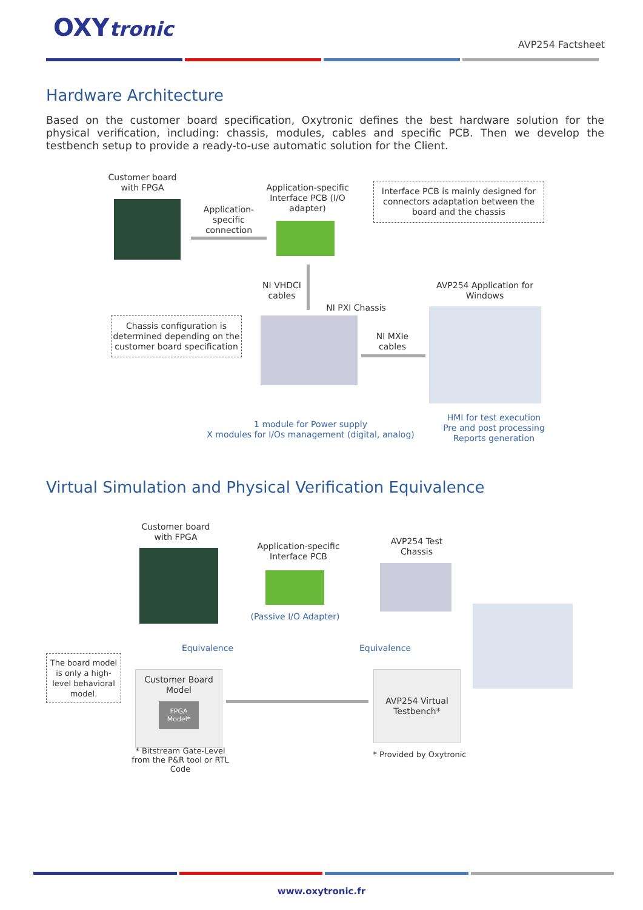OXYtronic
AVP254 Factsheet
Hardware Architecture
Based on the customer board specification, Oxytronic defines the best hardware solution for the physical verification, including: chassis, modules, cables and specific PCB. Then we develop the testbench setup to provide a ready-to-use automatic solution for the Client.
Customer board
with FPGA
Application-specific connection
Application-specific Interface PCB (I/O adapter)
Interface PCB is mainly designed for connectors adaptation between the board and the chassis
NI VHDCI cables
NI PXI Chassis
AVP254 Application for Windows
Chassis configuration is determined depending on the customer board specification
NI MXIe cables
1 module for Power supply
X modules for I/Os management (digital, analog)
HMI for test execution
Pre and post processing
Reports generation
Virtual Simulation and Physical Verification Equivalence
Customer board
with FPGA
Application-specific Interface PCB
(Passive I/O Adapter)
AVP254 Test Chassis
Equivalence
Equivalence
The board model is only a high-level behavioral model.
Customer Board Model
FPGA
Model*
AVP254 Virtual Testbench*
* Bitstream Gate-Level from the P&R tool or RTL Code
* Provided by Oxytronic
www.oxytronic.fr